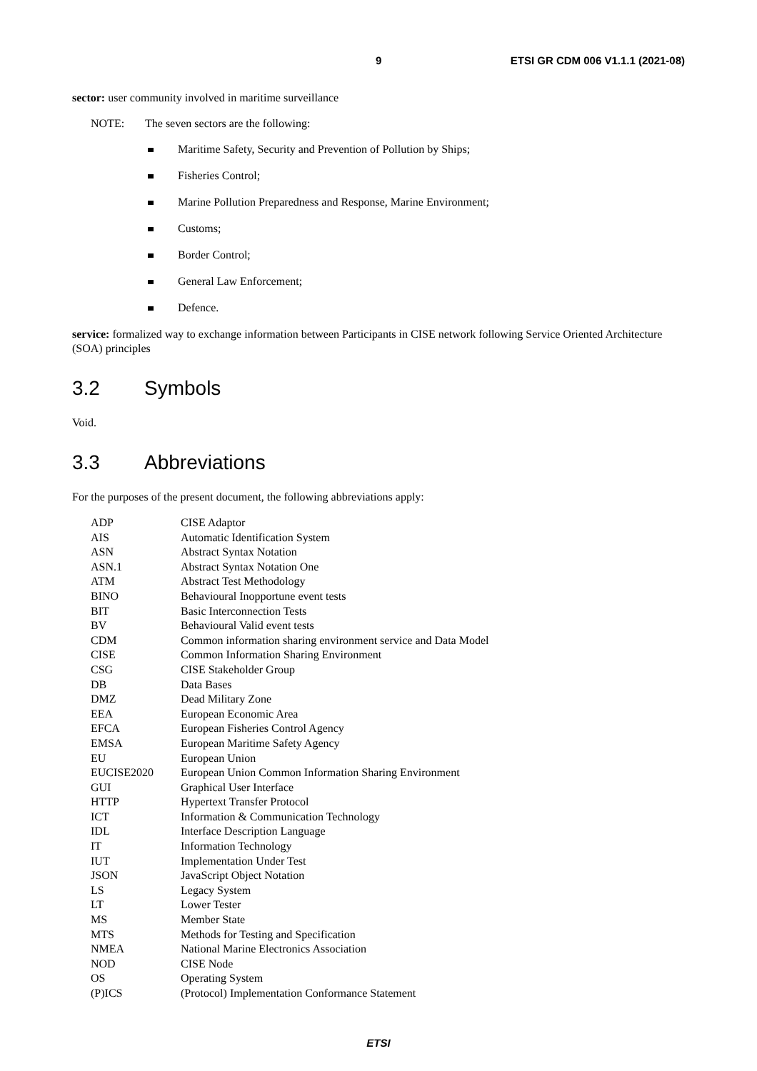9 ETSI GR CDM 006 V1.1.1 (2021-08)
sector: user community involved in maritime surveillance
NOTE: The seven sectors are the following:
Maritime Safety, Security and Prevention of Pollution by Ships;
Fisheries Control;
Marine Pollution Preparedness and Response, Marine Environment;
Customs;
Border Control;
General Law Enforcement;
Defence.
service: formalized way to exchange information between Participants in CISE network following Service Oriented Architecture (SOA) principles
3.2 Symbols
Void.
3.3 Abbreviations
For the purposes of the present document, the following abbreviations apply:
| ADP | CISE Adaptor |
| AIS | Automatic Identification System |
| ASN | Abstract Syntax Notation |
| ASN.1 | Abstract Syntax Notation One |
| ATM | Abstract Test Methodology |
| BINO | Behavioural Inopportune event tests |
| BIT | Basic Interconnection Tests |
| BV | Behavioural Valid event tests |
| CDM | Common information sharing environment service and Data Model |
| CISE | Common Information Sharing Environment |
| CSG | CISE Stakeholder Group |
| DB | Data Bases |
| DMZ | Dead Military Zone |
| EEA | European Economic Area |
| EFCA | European Fisheries Control Agency |
| EMSA | European Maritime Safety Agency |
| EU | European Union |
| EUCISE2020 | European Union Common Information Sharing Environment |
| GUI | Graphical User Interface |
| HTTP | Hypertext Transfer Protocol |
| ICT | Information & Communication Technology |
| IDL | Interface Description Language |
| IT | Information Technology |
| IUT | Implementation Under Test |
| JSON | JavaScript Object Notation |
| LS | Legacy System |
| LT | Lower Tester |
| MS | Member State |
| MTS | Methods for Testing and Specification |
| NMEA | National Marine Electronics Association |
| NOD | CISE Node |
| OS | Operating System |
| (P)ICS | (Protocol) Implementation Conformance Statement |
ETSI